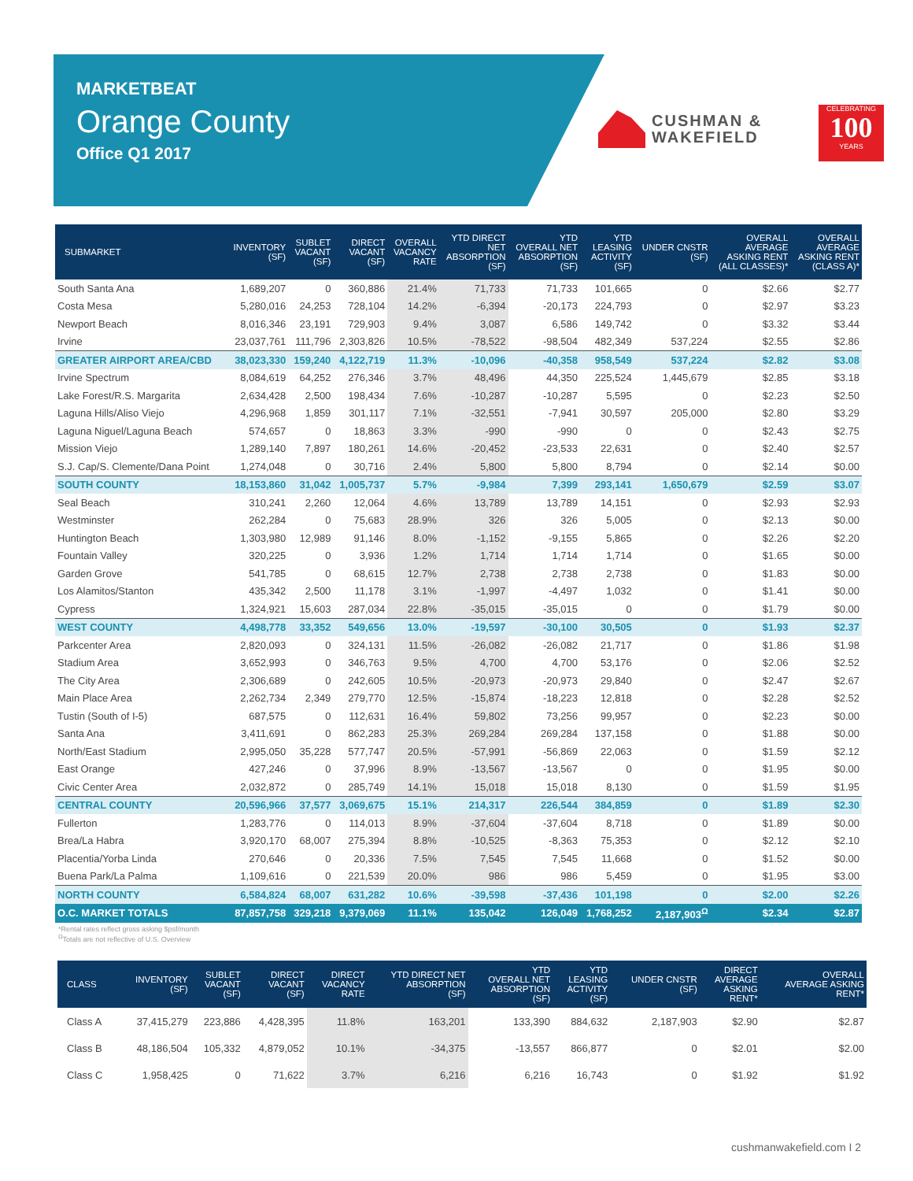MARKETBEAT
Orange County
Office Q1 2017
CUSHMAN &
WAKEFIELD
CELEBRATING
100
YEARS
| SUBMARKET | INVENTORY (SF) | SUBLET VACANT (SF) | DIRECT VACANT (SF) | OVERALL VACANCY RATE | YTD DIRECT NET ABSORPTION (SF) | YTD OVERALL NET ABSORPTION (SF) | YTD LEASING ACTIVITY (SF) | UNDER CNSTR (SF) | OVERALL AVERAGE ASKING RENT (ALL CLASSES)* | OVERALL AVERAGE ASKING RENT (CLASS A)* |
| --- | --- | --- | --- | --- | --- | --- | --- | --- | --- | --- |
| South Santa Ana | 1,689,207 | 0 | 360,886 | 21.4% | 71,733 | 71,733 | 101,665 | 0 | $2.66 | $2.77 |
| Costa Mesa | 5,280,016 | 24,253 | 728,104 | 14.2% | -6,394 | -20,173 | 224,793 | 0 | $2.97 | $3.23 |
| Newport Beach | 8,016,346 | 23,191 | 729,903 | 9.4% | 3,087 | 6,586 | 149,742 | 0 | $3.32 | $3.44 |
| Irvine | 23,037,761 | 111,796 | 2,303,826 | 10.5% | -78,522 | -98,504 | 482,349 | 537,224 | $2.55 | $2.86 |
| GREATER AIRPORT AREA/CBD | 38,023,330 | 159,240 | 4,122,719 | 11.3% | -10,096 | -40,358 | 958,549 | 537,224 | $2.82 | $3.08 |
| Irvine Spectrum | 8,084,619 | 64,252 | 276,346 | 3.7% | 48,496 | 44,350 | 225,524 | 1,445,679 | $2.85 | $3.18 |
| Lake Forest/R.S. Margarita | 2,634,428 | 2,500 | 198,434 | 7.6% | -10,287 | -10,287 | 5,595 | 0 | $2.23 | $2.50 |
| Laguna Hills/Aliso Viejo | 4,296,968 | 1,859 | 301,117 | 7.1% | -32,551 | -7,941 | 30,597 | 205,000 | $2.80 | $3.29 |
| Laguna Niguel/Laguna Beach | 574,657 | 0 | 18,863 | 3.3% | -990 | -990 | 0 | 0 | $2.43 | $2.75 |
| Mission Viejo | 1,289,140 | 7,897 | 180,261 | 14.6% | -20,452 | -23,533 | 22,631 | 0 | $2.40 | $2.57 |
| S.J. Cap/S. Clemente/Dana Point | 1,274,048 | 0 | 30,716 | 2.4% | 5,800 | 5,800 | 8,794 | 0 | $2.14 | $0.00 |
| SOUTH COUNTY | 18,153,860 | 31,042 | 1,005,737 | 5.7% | -9,984 | 7,399 | 293,141 | 1,650,679 | $2.59 | $3.07 |
| Seal Beach | 310,241 | 2,260 | 12,064 | 4.6% | 13,789 | 13,789 | 14,151 | 0 | $2.93 | $2.93 |
| Westminster | 262,284 | 0 | 75,683 | 28.9% | 326 | 326 | 5,005 | 0 | $2.13 | $0.00 |
| Huntington Beach | 1,303,980 | 12,989 | 91,146 | 8.0% | -1,152 | -9,155 | 5,865 | 0 | $2.26 | $2.20 |
| Fountain Valley | 320,225 | 0 | 3,936 | 1.2% | 1,714 | 1,714 | 1,714 | 0 | $1.65 | $0.00 |
| Garden Grove | 541,785 | 0 | 68,615 | 12.7% | 2,738 | 2,738 | 2,738 | 0 | $1.83 | $0.00 |
| Los Alamitos/Stanton | 435,342 | 2,500 | 11,178 | 3.1% | -1,997 | -4,497 | 1,032 | 0 | $1.41 | $0.00 |
| Cypress | 1,324,921 | 15,603 | 287,034 | 22.8% | -35,015 | -35,015 | 0 | 0 | $1.79 | $0.00 |
| WEST COUNTY | 4,498,778 | 33,352 | 549,656 | 13.0% | -19,597 | -30,100 | 30,505 | 0 | $1.93 | $2.37 |
| Parkcenter Area | 2,820,093 | 0 | 324,131 | 11.5% | -26,082 | -26,082 | 21,717 | 0 | $1.86 | $1.98 |
| Stadium Area | 3,652,993 | 0 | 346,763 | 9.5% | 4,700 | 4,700 | 53,176 | 0 | $2.06 | $2.52 |
| The City Area | 2,306,689 | 0 | 242,605 | 10.5% | -20,973 | -20,973 | 29,840 | 0 | $2.47 | $2.67 |
| Main Place Area | 2,262,734 | 2,349 | 279,770 | 12.5% | -15,874 | -18,223 | 12,818 | 0 | $2.28 | $2.52 |
| Tustin (South of I-5) | 687,575 | 0 | 112,631 | 16.4% | 59,802 | 73,256 | 99,957 | 0 | $2.23 | $0.00 |
| Santa Ana | 3,411,691 | 0 | 862,283 | 25.3% | 269,284 | 269,284 | 137,158 | 0 | $1.88 | $0.00 |
| North/East Stadium | 2,995,050 | 35,228 | 577,747 | 20.5% | -57,991 | -56,869 | 22,063 | 0 | $1.59 | $2.12 |
| East Orange | 427,246 | 0 | 37,996 | 8.9% | -13,567 | -13,567 | 0 | 0 | $1.95 | $0.00 |
| Civic Center Area | 2,032,872 | 0 | 285,749 | 14.1% | 15,018 | 15,018 | 8,130 | 0 | $1.59 | $1.95 |
| CENTRAL COUNTY | 20,596,966 | 37,577 | 3,069,675 | 15.1% | 214,317 | 226,544 | 384,859 | 0 | $1.89 | $2.30 |
| Fullerton | 1,283,776 | 0 | 114,013 | 8.9% | -37,604 | -37,604 | 8,718 | 0 | $1.89 | $0.00 |
| Brea/La Habra | 3,920,170 | 68,007 | 275,394 | 8.8% | -10,525 | -8,363 | 75,353 | 0 | $2.12 | $2.10 |
| Placentia/Yorba Linda | 270,646 | 0 | 20,336 | 7.5% | 7,545 | 7,545 | 11,668 | 0 | $1.52 | $0.00 |
| Buena Park/La Palma | 1,109,616 | 0 | 221,539 | 20.0% | 986 | 986 | 5,459 | 0 | $1.95 | $3.00 |
| NORTH COUNTY | 6,584,824 | 68,007 | 631,282 | 10.6% | -39,598 | -37,436 | 101,198 | 0 | $2.00 | $2.26 |
| O.C. MARKET TOTALS | 87,857,758 | 329,218 | 9,379,069 | 11.1% | 135,042 | 126,049 | 1,768,252 | 2,187,903<sup>Ω</sup> | $2.34 | $2.87 |
*Rental rates reflect gross asking $psf/month
<sup>Ω</sup>Totals are not reflective of U.S. Overview
| CLASS | INVENTORY (SF) | SUBLET VACANT (SF) | DIRECT VACANT (SF) | DIRECT VACANCY RATE | YTD DIRECT NET ABSORPTION (SF) | YTD OVERALL NET ABSORPTION (SF) | YTD LEASING ACTIVITY (SF) | UNDER CNSTR (SF) | DIRECT AVERAGE ASKING RENT* | OVERALL AVERAGE ASKING RENT* |
| --- | --- | --- | --- | --- | --- | --- | --- | --- | --- | --- |
| Class A | 37,415,279 | 223,886 | 4,428,395 | 11.8% | 163,201 | 133,390 | 884,632 | 2,187,903 | $2.90 | $2.87 |
| Class B | 48,186,504 | 105,332 | 4,879,052 | 10.1% | -34,375 | -13,557 | 866,877 | 0 | $2.01 | $2.00 |
| Class C | 1,958,425 | 0 | 71,622 | 3.7% | 6,216 | 6,216 | 16,743 | 0 | $1.92 | $1.92 |
cushmanwakefield.com I 2